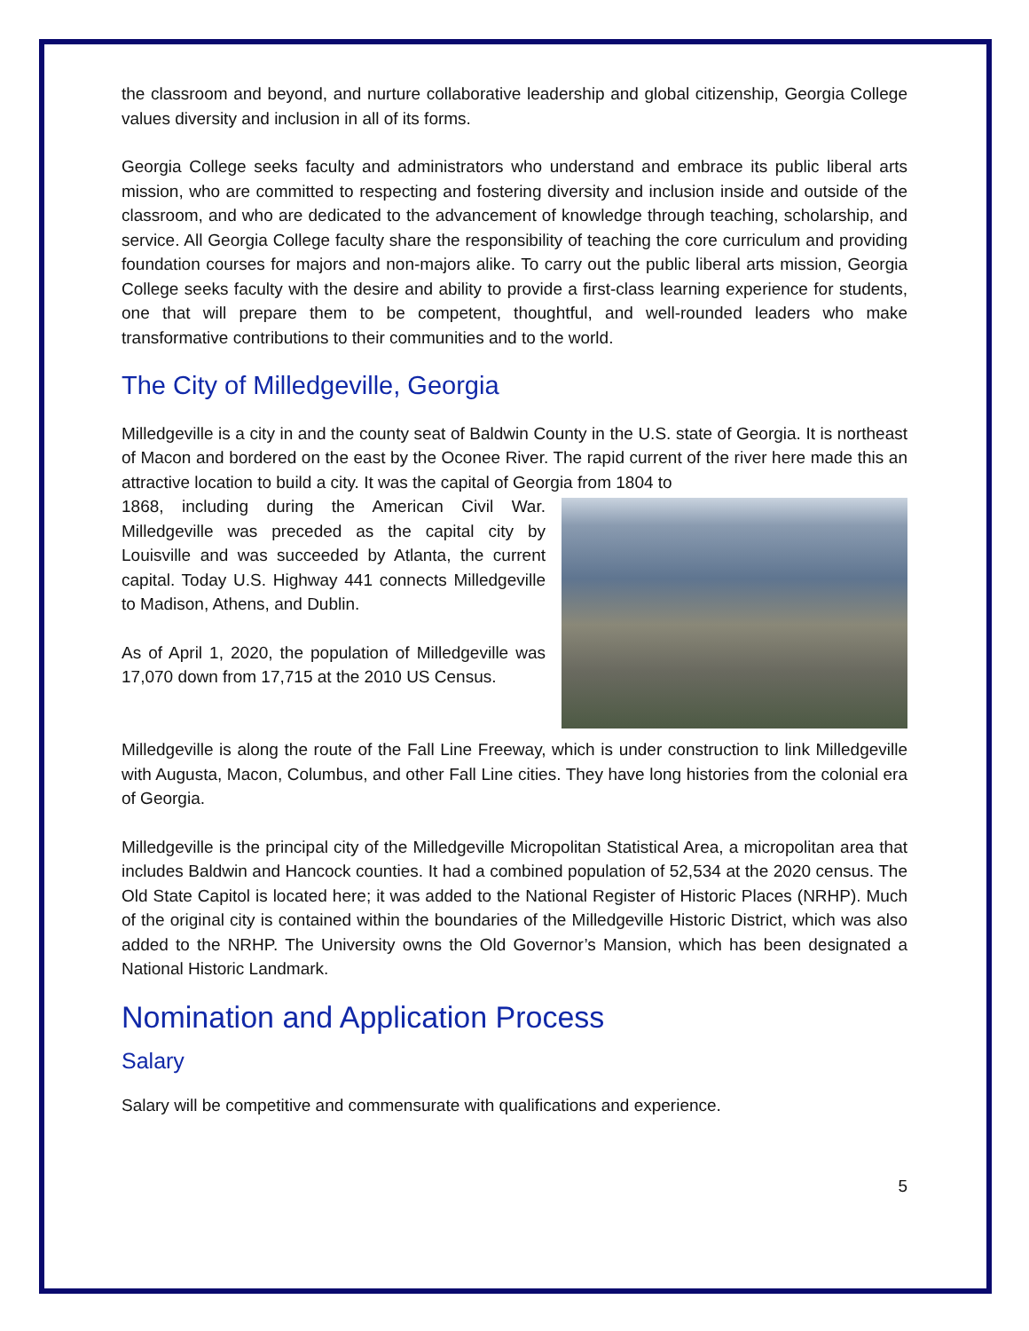the classroom and beyond, and nurture collaborative leadership and global citizenship, Georgia College values diversity and inclusion in all of its forms.
Georgia College seeks faculty and administrators who understand and embrace its public liberal arts mission, who are committed to respecting and fostering diversity and inclusion inside and outside of the classroom, and who are dedicated to the advancement of knowledge through teaching, scholarship, and service. All Georgia College faculty share the responsibility of teaching the core curriculum and providing foundation courses for majors and non-majors alike. To carry out the public liberal arts mission, Georgia College seeks faculty with the desire and ability to provide a first-class learning experience for students, one that will prepare them to be competent, thoughtful, and well-rounded leaders who make transformative contributions to their communities and to the world.
The City of Milledgeville, Georgia
Milledgeville is a city in and the county seat of Baldwin County in the U.S. state of Georgia. It is northeast of Macon and bordered on the east by the Oconee River. The rapid current of the river here made this an attractive location to build a city. It was the capital of Georgia from 1804 to
1868, including during the American Civil War. Milledgeville was preceded as the capital city by Louisville and was succeeded by Atlanta, the current capital. Today U.S. Highway 441 connects Milledgeville to Madison, Athens, and Dublin.
As of April 1, 2020, the population of Milledgeville was 17,070 down from 17,715 at the 2010 US Census.
Milledgeville is along the route of the Fall Line Freeway, which is under construction to link Milledgeville with Augusta, Macon, Columbus, and other Fall Line cities. They have long histories from the colonial era of Georgia.
Milledgeville is the principal city of the Milledgeville Micropolitan Statistical Area, a micropolitan area that includes Baldwin and Hancock counties. It had a combined population of 52,534 at the 2020 census. The Old State Capitol is located here; it was added to the National Register of Historic Places (NRHP). Much of the original city is contained within the boundaries of the Milledgeville Historic District, which was also added to the NRHP. The University owns the Old Governor’s Mansion, which has been designated a National Historic Landmark.
Nomination and Application Process
Salary
Salary will be competitive and commensurate with qualifications and experience.
5